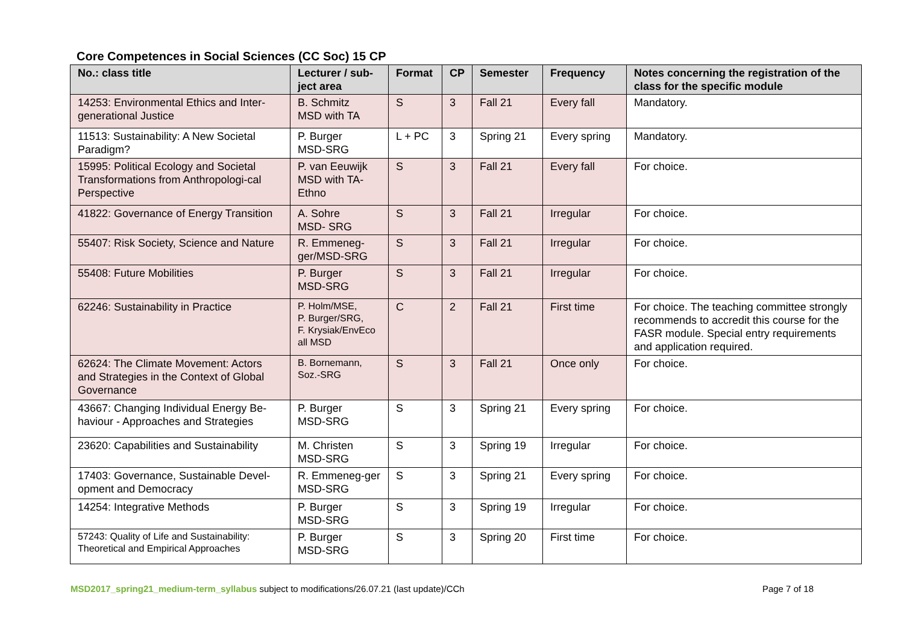Core Competences in Social Sciences (CC Soc) 15 CP
| No.: class title | Lecturer / sub-ject area | Format | CP | Semester | Frequency | Notes concerning the registration of the class for the specific module |
| --- | --- | --- | --- | --- | --- | --- |
| 14253: Environmental Ethics and Inter-generational Justice | B. Schmitz MSD with TA | S | 3 | Fall 21 | Every fall | Mandatory. |
| 11513: Sustainability: A New Societal Paradigm? | P. Burger MSD-SRG | L + PC | 3 | Spring 21 | Every spring | Mandatory. |
| 15995: Political Ecology and Societal Transformations from Anthropologi-cal Perspective | P. van Eeuwijk MSD with TA-Ethno | S | 3 | Fall 21 | Every fall | For choice. |
| 41822: Governance of Energy Transition | A. Sohre MSD- SRG | S | 3 | Fall 21 | Irregular | For choice. |
| 55407: Risk Society, Science and Nature | R. Emmeneg-ger/MSD-SRG | S | 3 | Fall 21 | Irregular | For choice. |
| 55408: Future Mobilities | P. Burger MSD-SRG | S | 3 | Fall 21 | Irregular | For choice. |
| 62246: Sustainability in Practice | P. Holm/MSE, P. Burger/SRG, F. Krysiak/EnvEco all MSD | C | 2 | Fall 21 | First time | For choice. The teaching committee strongly recommends to accredit this course for the FASR module. Special entry requirements and application required. |
| 62624: The Climate Movement: Actors and Strategies in the Context of Global Governance | B. Bornemann, Soz.-SRG | S | 3 | Fall 21 | Once only | For choice. |
| 43667: Changing Individual Energy Be-haviour - Approaches and Strategies | P. Burger MSD-SRG | S | 3 | Spring 21 | Every spring | For choice. |
| 23620: Capabilities and Sustainability | M. Christen MSD-SRG | S | 3 | Spring 19 | Irregular | For choice. |
| 17403: Governance, Sustainable Devel-opment and Democracy | R. Emmeneg-ger MSD-SRG | S | 3 | Spring 21 | Every spring | For choice. |
| 14254: Integrative Methods | P. Burger MSD-SRG | S | 3 | Spring 19 | Irregular | For choice. |
| 57243: Quality of Life and Sustainability: Theoretical and Empirical Approaches | P. Burger MSD-SRG | S | 3 | Spring 20 | First time | For choice. |
MSD2017_spring21_medium-term_syllabus subject to modifications/26.07.21 (last update)/CCh Page 7 of 18